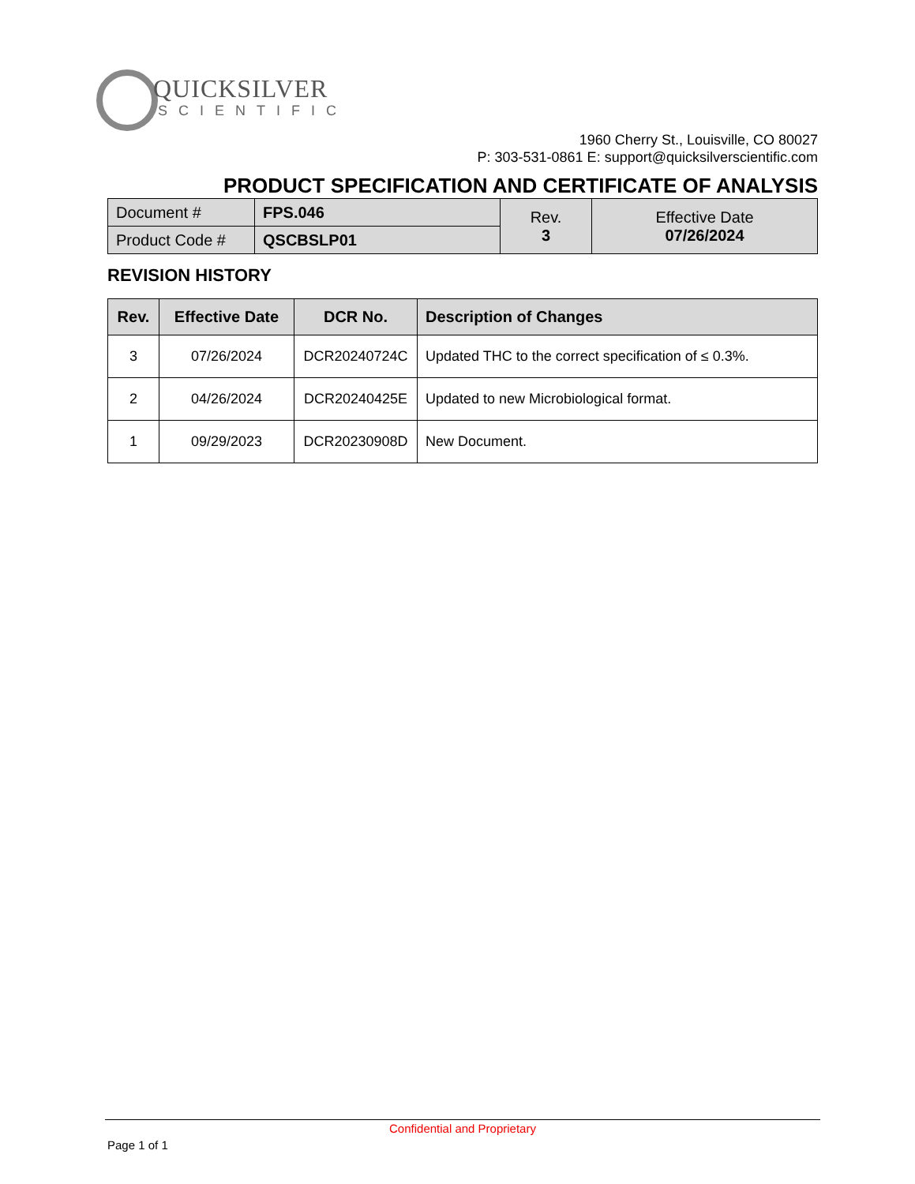QUICKSILVER
SCIENTIFIC
1960 Cherry St., Louisville, CO 80027
P: 303-531-0861 E: support@quicksilverscientific.com
PRODUCT SPECIFICATION AND CERTIFICATE OF ANALYSIS
| Document # | FPS.046 | Rev. 3 | Effective Date 07/26/2024 |
| Product Code # | QSCBSLP01 | | |
REVISION HISTORY
| Rev. | Effective Date | DCR No. | Description of Changes |
| --- | --- | --- | --- |
| 3 | 07/26/2024 | DCR20240724C | Updated THC to the correct specification of ≤ 0.3%. |
| 2 | 04/26/2024 | DCR20240425E | Updated to new Microbiological format. |
| 1 | 09/29/2023 | DCR20230908D | New Document. |
Confidential and Proprietary
Page 1 of 1